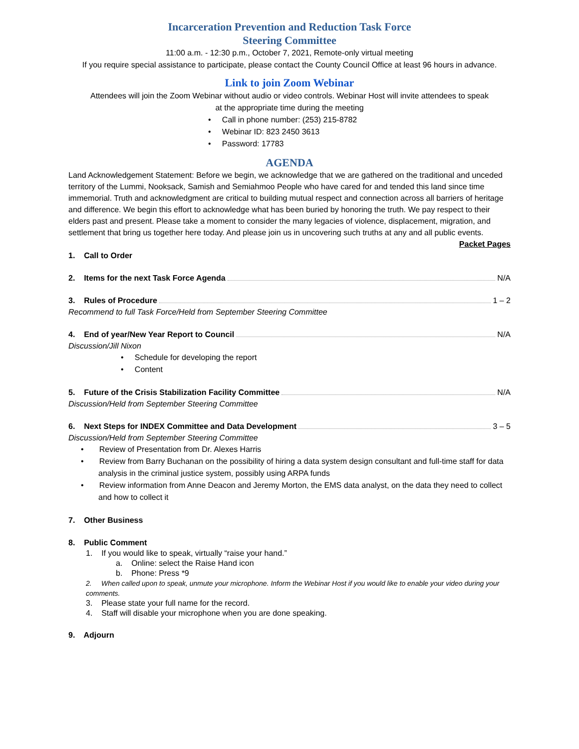Incarceration Prevention and Reduction Task Force
Steering Committee
11:00 a.m. - 12:30 p.m., October 7, 2021, Remote-only virtual meeting
If you require special assistance to participate, please contact the County Council Office at least 96 hours in advance.
Link to join Zoom Webinar
Attendees will join the Zoom Webinar without audio or video controls. Webinar Host will invite attendees to speak
at the appropriate time during the meeting
• Call in phone number: (253) 215-8782
• Webinar ID: 823 2450 3613
• Password: 17783
AGENDA
Land Acknowledgement Statement: Before we begin, we acknowledge that we are gathered on the traditional and unceded territory of the Lummi, Nooksack, Samish and Semiahmoo People who have cared for and tended this land since time immemorial. Truth and acknowledgment are critical to building mutual respect and connection across all barriers of heritage and difference. We begin this effort to acknowledge what has been buried by honoring the truth. We pay respect to their elders past and present. Please take a moment to consider the many legacies of violence, displacement, migration, and settlement that bring us together here today. And please join us in uncovering such truths at any and all public events.
Packet Pages
1. Call to Order
2. Items for the next Task Force Agenda N/A
3. Rules of Procedure 1 – 2
Recommend to full Task Force/Held from September Steering Committee
4. End of year/New Year Report to Council N/A
Discussion/Jill Nixon
• Schedule for developing the report
• Content
5. Future of the Crisis Stabilization Facility Committee N/A
Discussion/Held from September Steering Committee
6. Next Steps for INDEX Committee and Data Development 3 – 5
Discussion/Held from September Steering Committee
• Review of Presentation from Dr. Alexes Harris
• Review from Barry Buchanan on the possibility of hiring a data system design consultant and full-time staff for data analysis in the criminal justice system, possibly using ARPA funds
• Review information from Anne Deacon and Jeremy Morton, the EMS data analyst, on the data they need to collect and how to collect it
7. Other Business
8. Public Comment
1. If you would like to speak, virtually “raise your hand.”
a. Online: select the Raise Hand icon
b. Phone: Press *9
2. When called upon to speak, unmute your microphone. Inform the Webinar Host if you would like to enable your video during your comments.
3. Please state your full name for the record.
4. Staff will disable your microphone when you are done speaking.
9. Adjourn